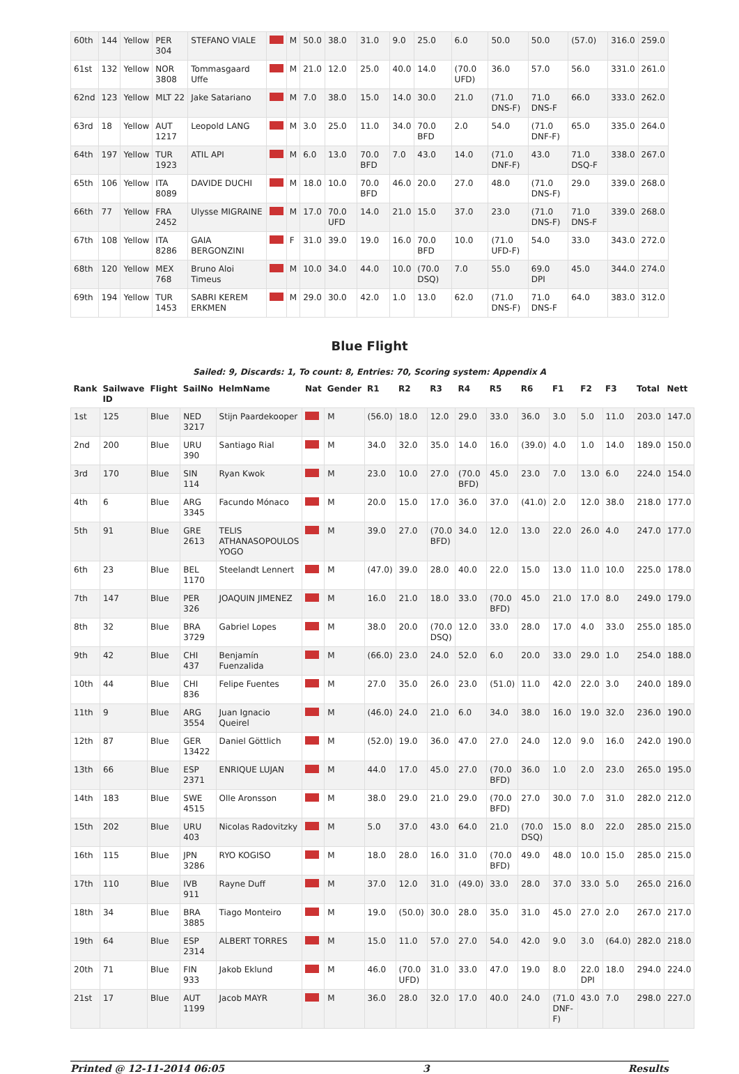| 60th | 144 | Yellow | PER 304 | STEFANO VIALE | | M | 50.0 | 38.0 | 31.0 | 9.0 | 25.0 | 6.0 | 50.0 | 50.0 | (57.0) | 316.0 | 259.0 |
| 61st | 132 | Yellow | NOR 3808 | Tommasgaard Uffe | | M | 21.0 | 12.0 | 25.0 | 40.0 | 14.0 | (70.0 UFD) | 36.0 | 57.0 | 56.0 | 331.0 | 261.0 |
| 62nd | 123 | Yellow | MLT 22 | Jake Satariano | | M | 7.0 | 38.0 | 15.0 | 14.0 | 30.0 | 21.0 | (71.0 DNS-F) | 71.0 DNS-F | 66.0 | 333.0 | 262.0 |
| 63rd | 18 | Yellow | AUT 1217 | Leopold LANG | | M | 3.0 | 25.0 | 11.0 | 34.0 | 70.0 BFD | 2.0 | 54.0 | (71.0 DNF-F) | 65.0 | 335.0 | 264.0 |
| 64th | 197 | Yellow | TUR 1923 | ATIL API | | M | 6.0 | 13.0 | 70.0 BFD | 7.0 | 43.0 | 14.0 | (71.0 DNF-F) | 43.0 | 71.0 DSQ-F | 338.0 | 267.0 |
| 65th | 106 | Yellow | ITA 8089 | DAVIDE DUCHI | | M | 18.0 | 10.0 | 70.0 BFD | 46.0 | 20.0 | 27.0 | 48.0 | (71.0 DNS-F) | 29.0 | 339.0 | 268.0 |
| 66th | 77 | Yellow | FRA 2452 | Ulysse MIGRAINE | | M | 17.0 | 70.0 UFD | 14.0 | 21.0 | 15.0 | 37.0 | 23.0 | (71.0 DNS-F) | 71.0 DNS-F | 339.0 | 268.0 |
| 67th | 108 | Yellow | ITA 8286 | GAIA BERGONZINI | | F | 31.0 | 39.0 | 19.0 | 16.0 | 70.0 BFD | 10.0 | (71.0 UFD-F) | 54.0 | 33.0 | 343.0 | 272.0 |
| 68th | 120 | Yellow | MEX 768 | Bruno Aloi Timeus | | M | 10.0 | 34.0 | 44.0 | 10.0 | (70.0 DSQ) | 7.0 | 55.0 | 69.0 DPI | 45.0 | 344.0 | 274.0 |
| 69th | 194 | Yellow | TUR 1453 | SABRI KEREM ERKMEN | | M | 29.0 | 30.0 | 42.0 | 1.0 | 13.0 | 62.0 | (71.0 DNS-F) | 71.0 DNS-F | 64.0 | 383.0 | 312.0 |
Blue Flight
Sailed: 9, Discards: 1, To count: 8, Entries: 70, Scoring system: Appendix A
| Rank | Sailwave ID | Flight | SailNo | HelmName | Nat | Gender | R1 | R2 | R3 | R4 | R5 | R6 | F1 | F2 | F3 | Total | Nett |
| --- | --- | --- | --- | --- | --- | --- | --- | --- | --- | --- | --- | --- | --- | --- | --- | --- | --- |
| 1st | 125 | Blue | NED 3217 | Stijn Paardekooper | | M | (56.0) | 18.0 | 12.0 | 29.0 | 33.0 | 36.0 | 3.0 | 5.0 | 11.0 | 203.0 | 147.0 |
| 2nd | 200 | Blue | URU 390 | Santiago Rial | | M | 34.0 | 32.0 | 35.0 | 14.0 | 16.0 | (39.0) | 4.0 | 1.0 | 14.0 | 189.0 | 150.0 |
| 3rd | 170 | Blue | SIN 114 | Ryan Kwok | | M | 23.0 | 10.0 | 27.0 | (70.0 BFD) | 45.0 | 23.0 | 7.0 | 13.0 | 6.0 | 224.0 | 154.0 |
| 4th | 6 | Blue | ARG 3345 | Facundo Mónaco | | M | 20.0 | 15.0 | 17.0 | 36.0 | 37.0 | (41.0) | 2.0 | 12.0 | 38.0 | 218.0 | 177.0 |
| 5th | 91 | Blue | GRE 2613 | TELIS ATHANASOPOULOS YOGO | | M | 39.0 | 27.0 | (70.0 BFD) | 34.0 | 12.0 | 13.0 | 22.0 | 26.0 | 4.0 | 247.0 | 177.0 |
| 6th | 23 | Blue | BEL 1170 | Steelandt Lennert | | M | (47.0) | 39.0 | 28.0 | 40.0 | 22.0 | 15.0 | 13.0 | 11.0 | 10.0 | 225.0 | 178.0 |
| 7th | 147 | Blue | PER 326 | JOAQUIN JIMENEZ | | M | 16.0 | 21.0 | 18.0 | 33.0 | (70.0 BFD) | 45.0 | 21.0 | 17.0 | 8.0 | 249.0 | 179.0 |
| 8th | 32 | Blue | BRA 3729 | Gabriel Lopes | | M | 38.0 | 20.0 | (70.0 DSQ) | 12.0 | 33.0 | 28.0 | 17.0 | 4.0 | 33.0 | 255.0 | 185.0 |
| 9th | 42 | Blue | CHI 437 | Benjamín Fuenzalida | | M | (66.0) | 23.0 | 24.0 | 52.0 | 6.0 | 20.0 | 33.0 | 29.0 | 1.0 | 254.0 | 188.0 |
| 10th | 44 | Blue | CHI 836 | Felipe Fuentes | | M | 27.0 | 35.0 | 26.0 | 23.0 | (51.0) | 11.0 | 42.0 | 22.0 | 3.0 | 240.0 | 189.0 |
| 11th | 9 | Blue | ARG 3554 | Juan Ignacio Queirel | | M | (46.0) | 24.0 | 21.0 | 6.0 | 34.0 | 38.0 | 16.0 | 19.0 | 32.0 | 236.0 | 190.0 |
| 12th | 87 | Blue | GER 13422 | Daniel Göttlich | | M | (52.0) | 19.0 | 36.0 | 47.0 | 27.0 | 24.0 | 12.0 | 9.0 | 16.0 | 242.0 | 190.0 |
| 13th | 66 | Blue | ESP 2371 | ENRIQUE LUJAN | | M | 44.0 | 17.0 | 45.0 | 27.0 | (70.0 BFD) | 36.0 | 1.0 | 2.0 | 23.0 | 265.0 | 195.0 |
| 14th | 183 | Blue | SWE 4515 | Olle Aronsson | | M | 38.0 | 29.0 | 21.0 | 29.0 | (70.0 BFD) | 27.0 | 30.0 | 7.0 | 31.0 | 282.0 | 212.0 |
| 15th | 202 | Blue | URU 403 | Nicolas Radovitzky | | M | 5.0 | 37.0 | 43.0 | 64.0 | 21.0 | (70.0 DSQ) | 15.0 | 8.0 | 22.0 | 285.0 | 215.0 |
| 16th | 115 | Blue | JPN 3286 | RYO KOGISO | | M | 18.0 | 28.0 | 16.0 | 31.0 | (70.0 BFD) | 49.0 | 48.0 | 10.0 | 15.0 | 285.0 | 215.0 |
| 17th | 110 | Blue | IVB 911 | Rayne Duff | | M | 37.0 | 12.0 | 31.0 | (49.0) | 33.0 | 28.0 | 37.0 | 33.0 | 5.0 | 265.0 | 216.0 |
| 18th | 34 | Blue | BRA 3885 | Tiago Monteiro | | M | 19.0 | (50.0) | 30.0 | 28.0 | 35.0 | 31.0 | 45.0 | 27.0 | 2.0 | 267.0 | 217.0 |
| 19th | 64 | Blue | ESP 2314 | ALBERT TORRES | | M | 15.0 | 11.0 | 57.0 | 27.0 | 54.0 | 42.0 | 9.0 | 3.0 | (64.0) | 282.0 | 218.0 |
| 20th | 71 | Blue | FIN 933 | Jakob Eklund | | M | 46.0 | (70.0 UFD) | 31.0 | 33.0 | 47.0 | 19.0 | 8.0 | 22.0 DPI | 18.0 | 294.0 | 224.0 |
| 21st | 17 | Blue | AUT 1199 | Jacob MAYR | | M | 36.0 | 28.0 | 32.0 | 17.0 | 40.0 | 24.0 | (71.0 DNF-F) | 43.0 | 7.0 | 298.0 | 227.0 |
Printed @ 12-11-2014 06:05 3 Results